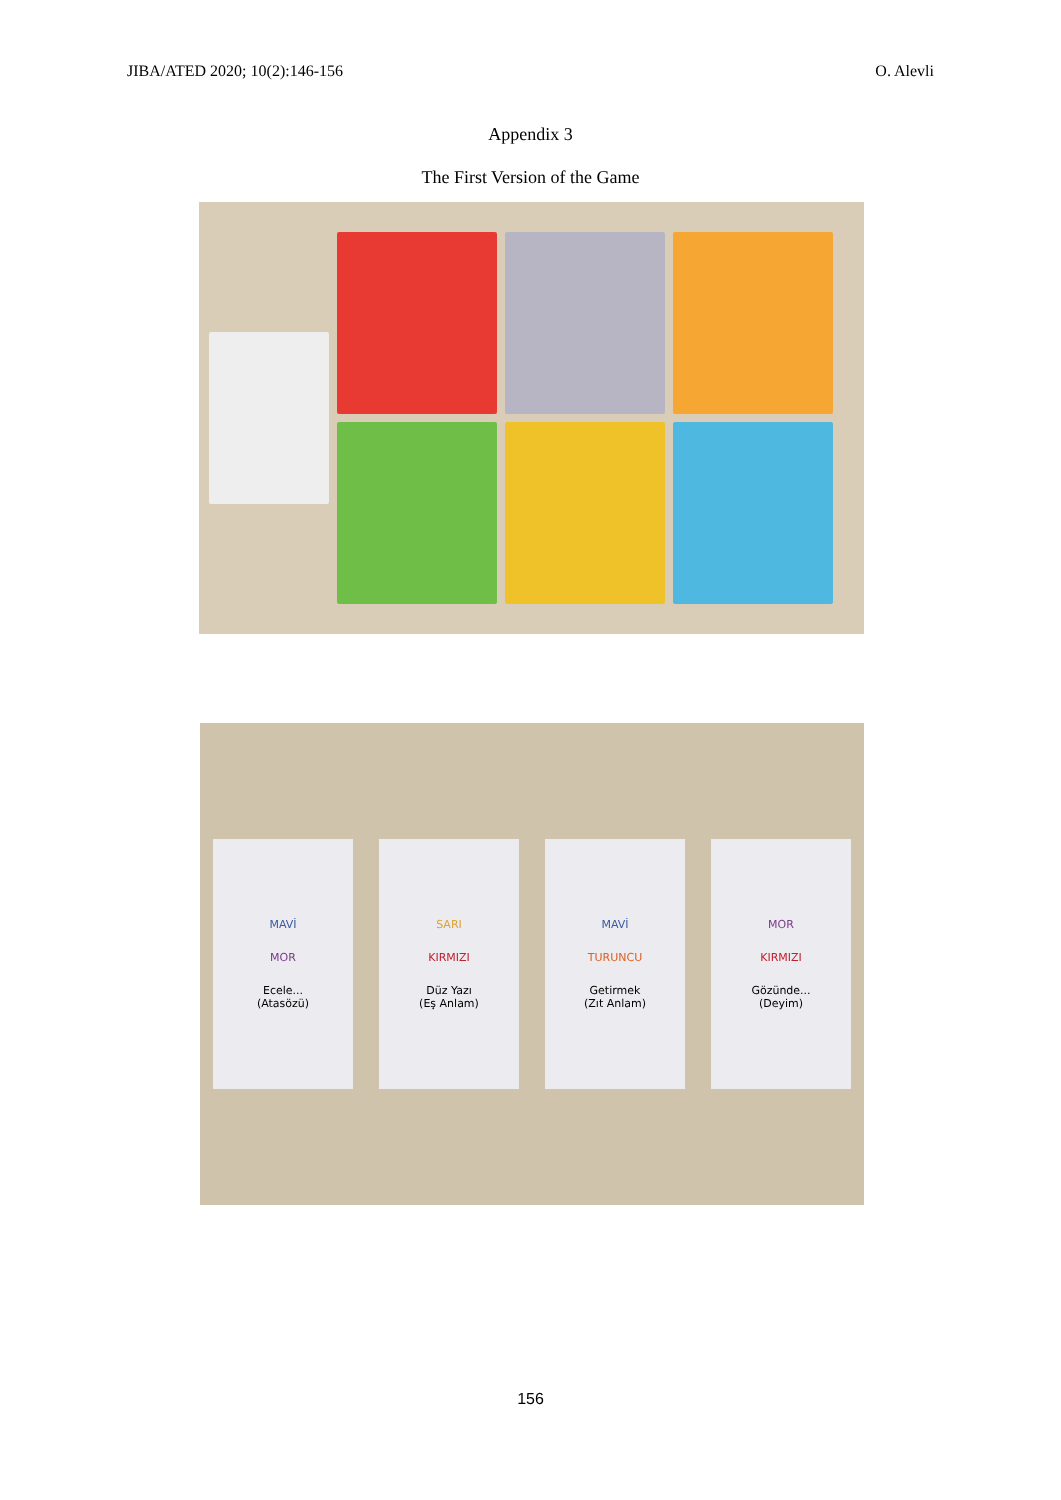JIBA/ATED 2020; 10(2):146-156 O. Alevli
Appendix 3
The First Version of the Game
MAVİ
MOR
Ecele...
(Atasözü)
SARI
KIRMIZI
Düz Yazı
(Eş Anlam)
MAVİ
TURUNCU
Getirmek
(Zıt Anlam)
MOR
KIRMIZI
Gözünde...
(Deyim)
156